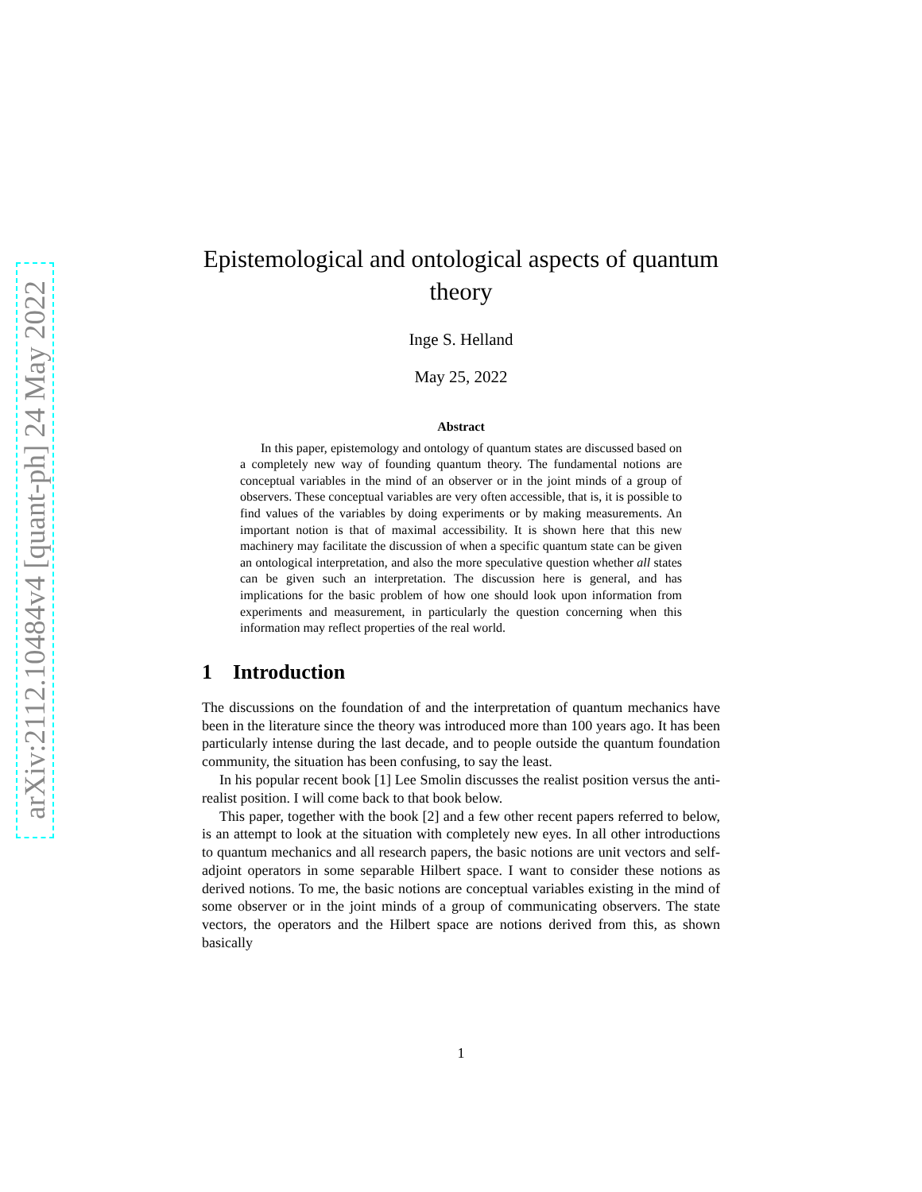arXiv:2112.10484v4 [quant-ph] 24 May 2022
Epistemological and ontological aspects of quantum theory
Inge S. Helland
May 25, 2022
Abstract
In this paper, epistemology and ontology of quantum states are discussed based on a completely new way of founding quantum theory. The fundamental notions are conceptual variables in the mind of an observer or in the joint minds of a group of observers. These conceptual variables are very often accessible, that is, it is possible to find values of the variables by doing experiments or by making measurements. An important notion is that of maximal accessibility. It is shown here that this new machinery may facilitate the discussion of when a specific quantum state can be given an ontological interpretation, and also the more speculative question whether all states can be given such an interpretation. The discussion here is general, and has implications for the basic problem of how one should look upon information from experiments and measurement, in particularly the question concerning when this information may reflect properties of the real world.
1 Introduction
The discussions on the foundation of and the interpretation of quantum mechanics have been in the literature since the theory was introduced more than 100 years ago. It has been particularly intense during the last decade, and to people outside the quantum foundation community, the situation has been confusing, to say the least.
In his popular recent book [1] Lee Smolin discusses the realist position versus the anti-realist position. I will come back to that book below.
This paper, together with the book [2] and a few other recent papers referred to below, is an attempt to look at the situation with completely new eyes. In all other introductions to quantum mechanics and all research papers, the basic notions are unit vectors and self-adjoint operators in some separable Hilbert space. I want to consider these notions as derived notions. To me, the basic notions are conceptual variables existing in the mind of some observer or in the joint minds of a group of communicating observers. The state vectors, the operators and the Hilbert space are notions derived from this, as shown basically
1